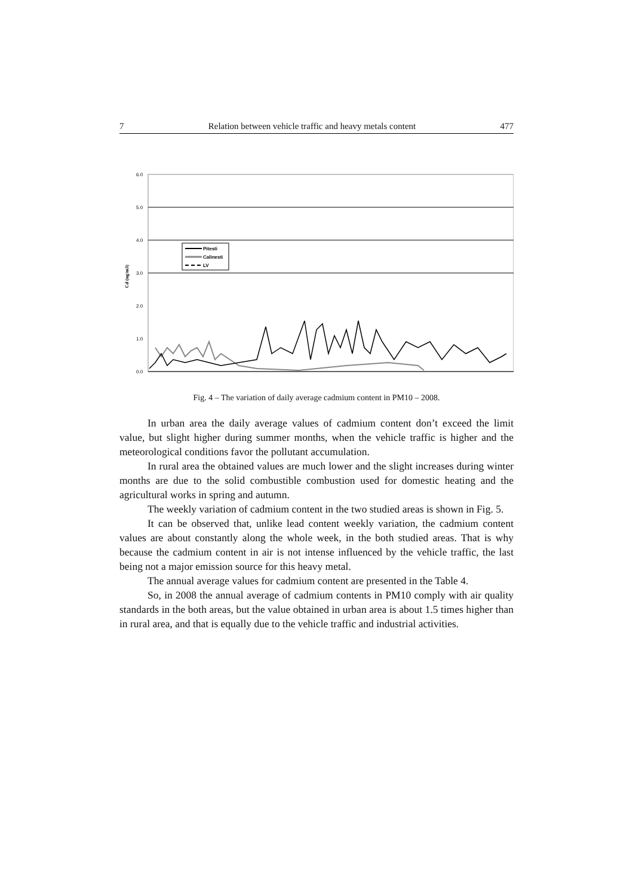7 Relation between vehicle traffic and heavy metals content 477
6.0
5.0
4.0
3.0
2.0
1.0
0.0
Cd (ng/m3)
Pitesti
Calinesti
LV
Fig. 4 – The variation of daily average cadmium content in PM10 – 2008.
In urban area the daily average values of cadmium content don’t exceed the limit value, but slight higher during summer months, when the vehicle traffic is higher and the meteorological conditions favor the pollutant accumulation.
In rural area the obtained values are much lower and the slight increases during winter months are due to the solid combustible combustion used for domestic heating and the agricultural works in spring and autumn.
The weekly variation of cadmium content in the two studied areas is shown in Fig. 5.
It can be observed that, unlike lead content weekly variation, the cadmium content values are about constantly along the whole week, in the both studied areas. That is why because the cadmium content in air is not intense influenced by the vehicle traffic, the last being not a major emission source for this heavy metal.
The annual average values for cadmium content are presented in the Table 4.
So, in 2008 the annual average of cadmium contents in PM10 comply with air quality standards in the both areas, but the value obtained in urban area is about 1.5 times higher than in rural area, and that is equally due to the vehicle traffic and industrial activities.